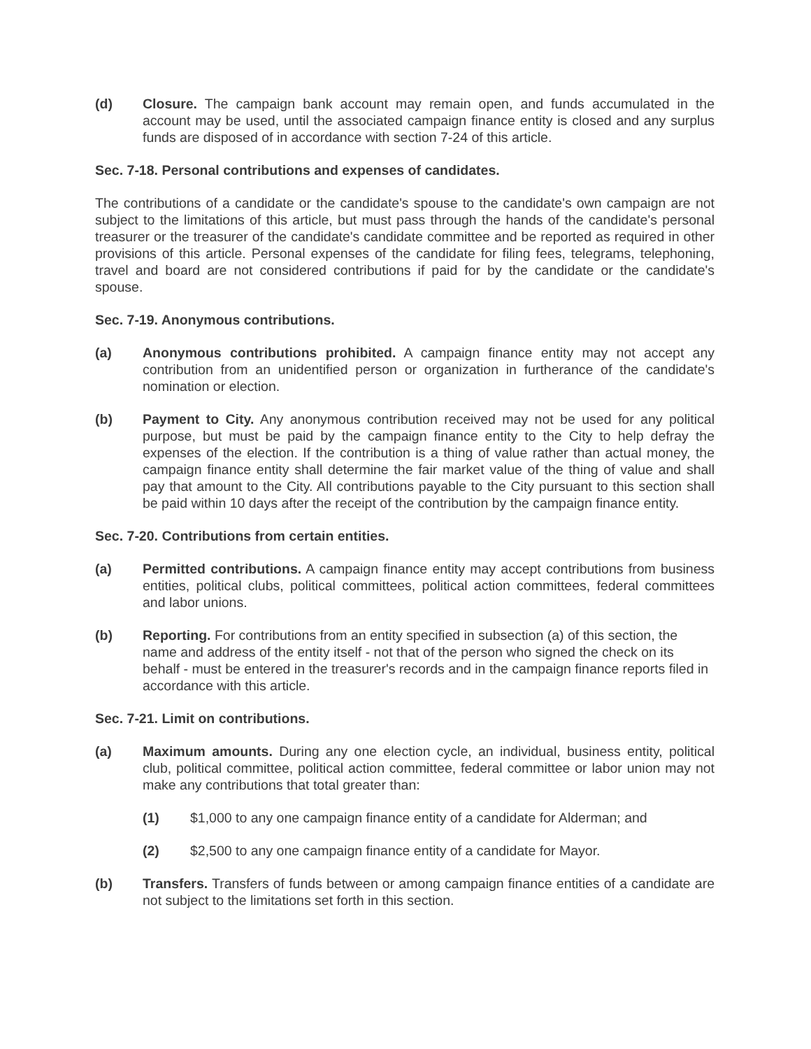(d) Closure. The campaign bank account may remain open, and funds accumulated in the account may be used, until the associated campaign finance entity is closed and any surplus funds are disposed of in accordance with section 7-24 of this article.
Sec. 7-18. Personal contributions and expenses of candidates.
The contributions of a candidate or the candidate's spouse to the candidate's own campaign are not subject to the limitations of this article, but must pass through the hands of the candidate's personal treasurer or the treasurer of the candidate's candidate committee and be reported as required in other provisions of this article. Personal expenses of the candidate for filing fees, telegrams, telephoning, travel and board are not considered contributions if paid for by the candidate or the candidate's spouse.
Sec. 7-19. Anonymous contributions.
(a) Anonymous contributions prohibited. A campaign finance entity may not accept any contribution from an unidentified person or organization in furtherance of the candidate's nomination or election.
(b) Payment to City. Any anonymous contribution received may not be used for any political purpose, but must be paid by the campaign finance entity to the City to help defray the expenses of the election. If the contribution is a thing of value rather than actual money, the campaign finance entity shall determine the fair market value of the thing of value and shall pay that amount to the City. All contributions payable to the City pursuant to this section shall be paid within 10 days after the receipt of the contribution by the campaign finance entity.
Sec. 7-20. Contributions from certain entities.
(a) Permitted contributions. A campaign finance entity may accept contributions from business entities, political clubs, political committees, political action committees, federal committees and labor unions.
(b) Reporting. For contributions from an entity specified in subsection (a) of this section, the name and address of the entity itself - not that of the person who signed the check on its behalf - must be entered in the treasurer's records and in the campaign finance reports filed in accordance with this article.
Sec. 7-21. Limit on contributions.
(a) Maximum amounts. During any one election cycle, an individual, business entity, political club, political committee, political action committee, federal committee or labor union may not make any contributions that total greater than:
(1) $1,000 to any one campaign finance entity of a candidate for Alderman; and
(2) $2,500 to any one campaign finance entity of a candidate for Mayor.
(b) Transfers. Transfers of funds between or among campaign finance entities of a candidate are not subject to the limitations set forth in this section.